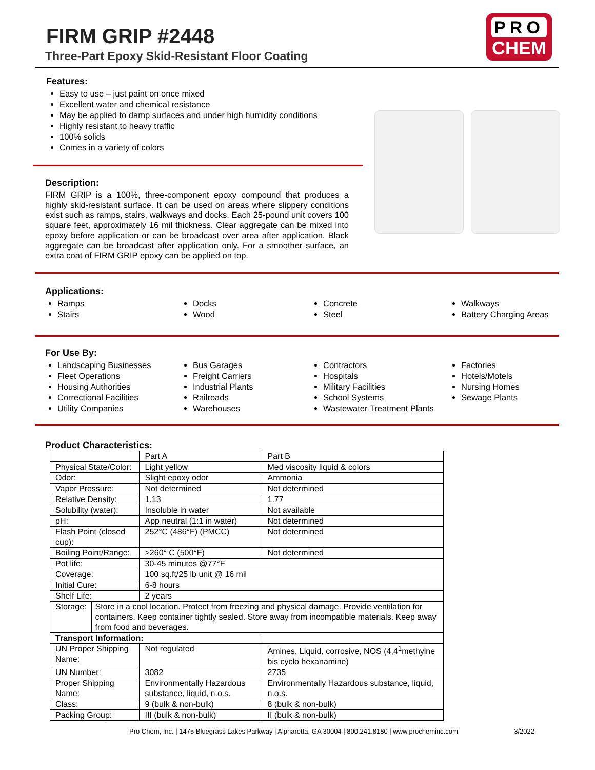FIRM GRIP #2448
Three-Part Epoxy Skid-Resistant Floor Coating
PRO
CHEM
Features:
Easy to use – just paint on once mixed
Excellent water and chemical resistance
May be applied to damp surfaces and under high humidity conditions
Highly resistant to heavy traffic
100% solids
Comes in a variety of colors
Description:
FIRM GRIP is a 100%, three-component epoxy compound that produces a highly skid-resistant surface. It can be used on areas where slippery conditions exist such as ramps, stairs, walkways and docks. Each 25-pound unit covers 100 square feet, approximately 16 mil thickness. Clear aggregate can be mixed into epoxy before application or can be broadcast over area after application. Black aggregate can be broadcast after application only. For a smoother surface, an extra coat of FIRM GRIP epoxy can be applied on top.
Applications:
Ramps
Stairs
Docks
Wood
Concrete
Steel
Walkways
Battery Charging Areas
For Use By:
Landscaping Businesses
Fleet Operations
Housing Authorities
Correctional Facilities
Utility Companies
Bus Garages
Freight Carriers
Industrial Plants
Railroads
Warehouses
Contractors
Hospitals
Military Facilities
School Systems
Wastewater Treatment Plants
Factories
Hotels/Motels
Nursing Homes
Sewage Plants
Product Characteristics:
| | | Part A | Part B |
| Physical State/Color: | | Light yellow | Med viscosity liquid & colors |
| Odor: | | Slight epoxy odor | Ammonia |
| Vapor Pressure: | | Not determined | Not determined |
| Relative Density: | | 1.13 | 1.77 |
| Solubility (water): | | Insoluble in water | Not available |
| pH: | | App neutral (1:1 in water) | Not determined |
| Flash Point (closed cup): | | 252°C (486°F) (PMCC) | Not determined |
| Boiling Point/Range: | | >260° C (500°F) | Not determined |
| Pot life: | | 30-45 minutes @77°F | |
| Coverage: | | 100 sq.ft/25 lb unit @ 16 mil | |
| Initial Cure: | | 6-8 hours | |
| Shelf Life: | | 2 years | |
| Storage: | Store in a cool location. Protect from freezing and physical damage. Provide ventilation for containers. Keep container tightly sealed. Store away from incompatible materials. Keep away from food and beverages. | | |
| Transport Information: | | | |
| UN Proper Shipping Name: | | Not regulated | Amines, Liquid, corrosive, NOS (4,4<sup>1</sup>methylne bis cyclo hexanamine) |
| UN Number: | | 3082 | 2735 |
| Proper Shipping Name: | | Environmentally Hazardous substance, liquid, n.o.s. | Environmentally Hazardous substance, liquid, n.o.s. |
| Class: | | 9 (bulk & non-bulk) | 8 (bulk & non-bulk) |
| Packing Group: | | III (bulk & non-bulk) | II (bulk & non-bulk) |
Pro Chem, Inc. | 1475 Bluegrass Lakes Parkway | Alpharetta, GA 30004 | 800.241.8180 | www.procheminc.com 3/2022